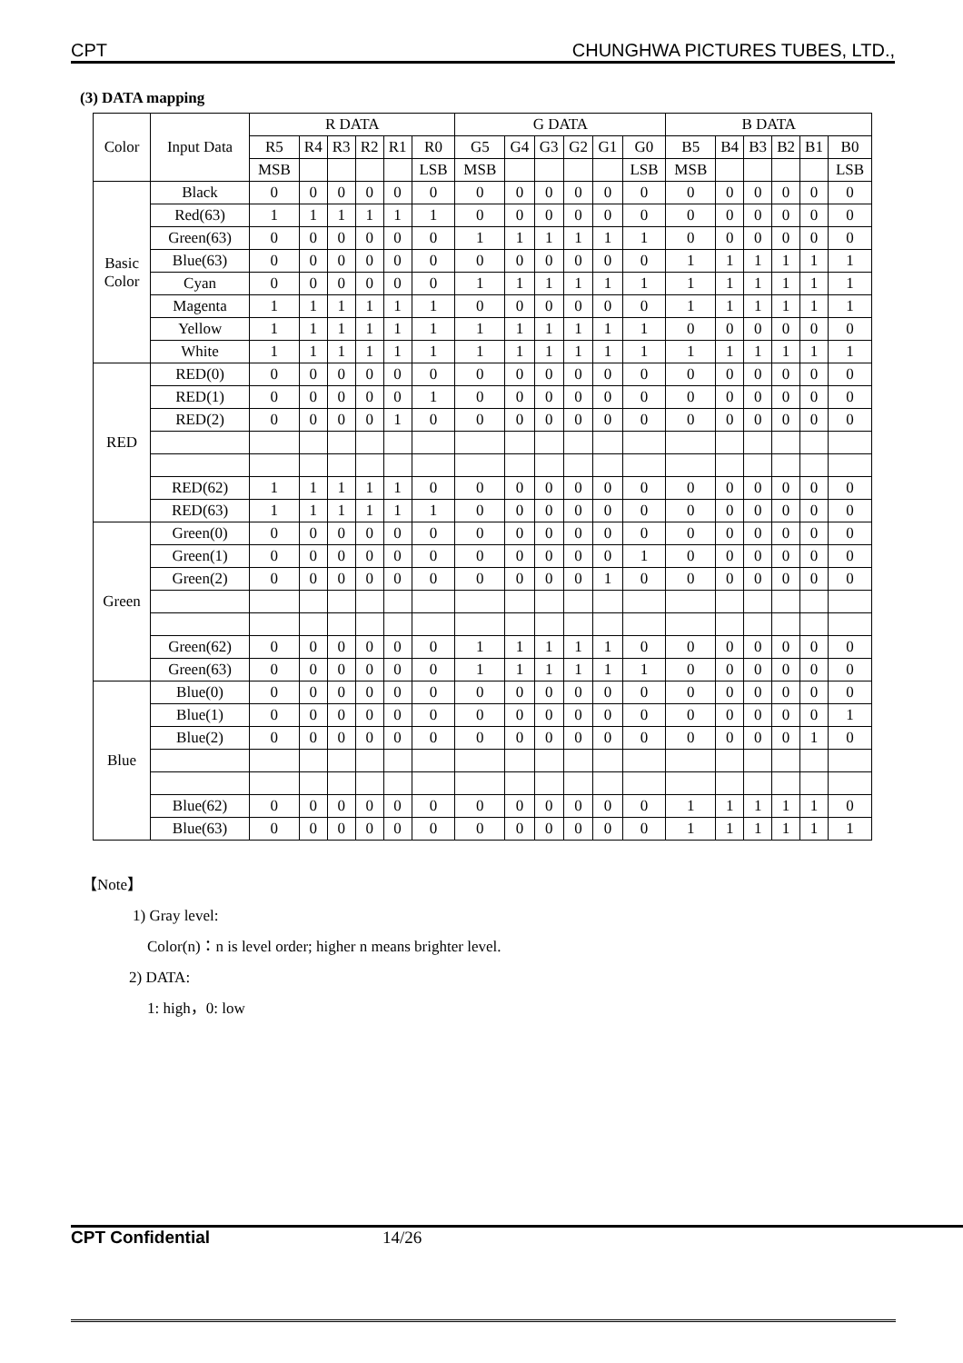CPT CHUNGHWA PICTURES TUBES, LTD.,
(3) DATA mapping
| Color | Input Data | R DATA | | | | | | G DATA | | | | | | B DATA | | | | | |
| --- | --- | --- | --- | --- | --- | --- | --- | --- | --- | --- | --- | --- | --- | --- | --- | --- | --- | --- | --- |
| | | R5 | R4 | R3 | R2 | R1 | R0 | G5 | G4 | G3 | G2 | G1 | G0 | B5 | B4 | B3 | B2 | B1 | B0 |
| | | MSB | | | | | LSB | MSB | | | | | LSB | MSB | | | | | LSB |
| Basic Color | Black | 0 | 0 | 0 | 0 | 0 | 0 | 0 | 0 | 0 | 0 | 0 | 0 | 0 | 0 | 0 | 0 | 0 | 0 |
| | Red(63) | 1 | 1 | 1 | 1 | 1 | 1 | 0 | 0 | 0 | 0 | 0 | 0 | 0 | 0 | 0 | 0 | 0 | 0 |
| | Green(63) | 0 | 0 | 0 | 0 | 0 | 0 | 1 | 1 | 1 | 1 | 1 | 1 | 0 | 0 | 0 | 0 | 0 | 0 |
| | Blue(63) | 0 | 0 | 0 | 0 | 0 | 0 | 0 | 0 | 0 | 0 | 0 | 0 | 1 | 1 | 1 | 1 | 1 | 1 |
| | Cyan | 0 | 0 | 0 | 0 | 0 | 0 | 1 | 1 | 1 | 1 | 1 | 1 | 1 | 1 | 1 | 1 | 1 | 1 |
| | Magenta | 1 | 1 | 1 | 1 | 1 | 1 | 0 | 0 | 0 | 0 | 0 | 0 | 1 | 1 | 1 | 1 | 1 | 1 |
| | Yellow | 1 | 1 | 1 | 1 | 1 | 1 | 1 | 1 | 1 | 1 | 1 | 1 | 0 | 0 | 0 | 0 | 0 | 0 |
| | White | 1 | 1 | 1 | 1 | 1 | 1 | 1 | 1 | 1 | 1 | 1 | 1 | 1 | 1 | 1 | 1 | 1 | 1 |
| RED | RED(0) | 0 | 0 | 0 | 0 | 0 | 0 | 0 | 0 | 0 | 0 | 0 | 0 | 0 | 0 | 0 | 0 | 0 | 0 |
| | RED(1) | 0 | 0 | 0 | 0 | 0 | 1 | 0 | 0 | 0 | 0 | 0 | 0 | 0 | 0 | 0 | 0 | 0 | 0 |
| | RED(2) | 0 | 0 | 0 | 0 | 1 | 0 | 0 | 0 | 0 | 0 | 0 | 0 | 0 | 0 | 0 | 0 | 0 | 0 |
| | RED(62) | 1 | 1 | 1 | 1 | 1 | 0 | 0 | 0 | 0 | 0 | 0 | 0 | 0 | 0 | 0 | 0 | 0 | 0 |
| | RED(63) | 1 | 1 | 1 | 1 | 1 | 1 | 0 | 0 | 0 | 0 | 0 | 0 | 0 | 0 | 0 | 0 | 0 | 0 |
| Green | Green(0) | 0 | 0 | 0 | 0 | 0 | 0 | 0 | 0 | 0 | 0 | 0 | 0 | 0 | 0 | 0 | 0 | 0 | 0 |
| | Green(1) | 0 | 0 | 0 | 0 | 0 | 0 | 0 | 0 | 0 | 0 | 0 | 1 | 0 | 0 | 0 | 0 | 0 | 0 |
| | Green(2) | 0 | 0 | 0 | 0 | 0 | 0 | 0 | 0 | 0 | 0 | 1 | 0 | 0 | 0 | 0 | 0 | 0 | 0 |
| | Green(62) | 0 | 0 | 0 | 0 | 0 | 0 | 1 | 1 | 1 | 1 | 1 | 0 | 0 | 0 | 0 | 0 | 0 | 0 |
| | Green(63) | 0 | 0 | 0 | 0 | 0 | 0 | 1 | 1 | 1 | 1 | 1 | 1 | 0 | 0 | 0 | 0 | 0 | 0 |
| Blue | Blue(0) | 0 | 0 | 0 | 0 | 0 | 0 | 0 | 0 | 0 | 0 | 0 | 0 | 0 | 0 | 0 | 0 | 0 | 0 |
| | Blue(1) | 0 | 0 | 0 | 0 | 0 | 0 | 0 | 0 | 0 | 0 | 0 | 0 | 0 | 0 | 0 | 0 | 0 | 1 |
| | Blue(2) | 0 | 0 | 0 | 0 | 0 | 0 | 0 | 0 | 0 | 0 | 0 | 0 | 0 | 0 | 0 | 0 | 1 | 0 |
| | Blue(62) | 0 | 0 | 0 | 0 | 0 | 0 | 0 | 0 | 0 | 0 | 0 | 0 | 1 | 1 | 1 | 1 | 1 | 0 |
| | Blue(63) | 0 | 0 | 0 | 0 | 0 | 0 | 0 | 0 | 0 | 0 | 0 | 0 | 1 | 1 | 1 | 1 | 1 | 1 |
【Note】
1) Gray level:
Color(n)：n is level order; higher n means brighter level.
2) DATA:
1: high，0: low
CPT Confidential 14/26